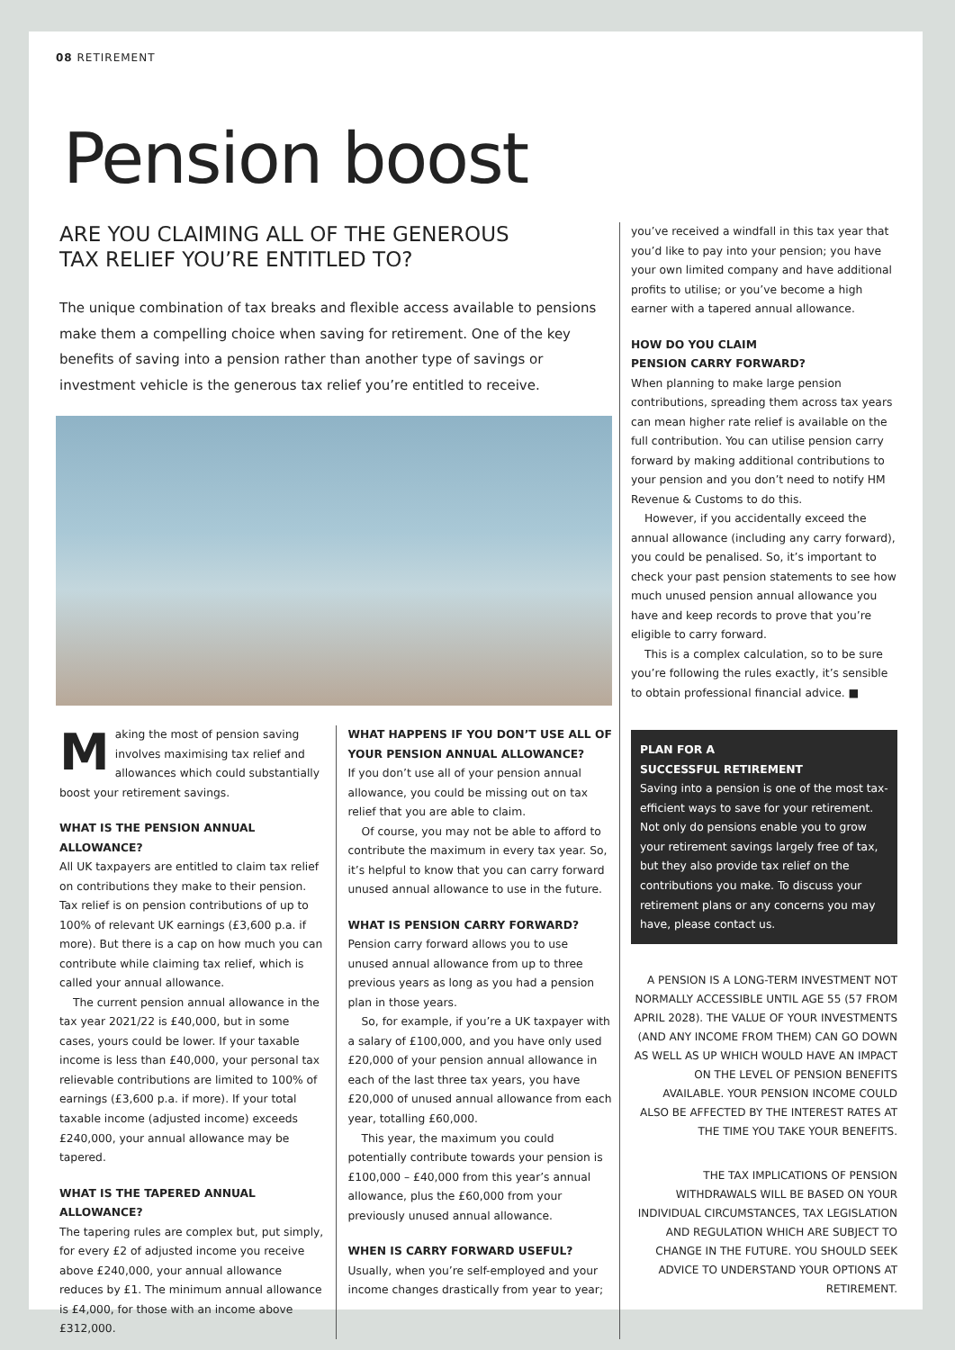08 RETIREMENT
Pension boost
ARE YOU CLAIMING ALL OF THE GENEROUS
TAX RELIEF YOU’RE ENTITLED TO?
The unique combination of tax breaks and flexible access available to pensions make them a compelling choice when saving for retirement. One of the key benefits of saving into a pension rather than another type of savings or investment vehicle is the generous tax relief you’re entitled to receive.
Making the most of pension saving involves maximising tax relief and allowances which could substantially boost your retirement savings.
WHAT IS THE PENSION ANNUAL ALLOWANCE?
All UK taxpayers are entitled to claim tax relief on contributions they make to their pension. Tax relief is on pension contributions of up to 100% of relevant UK earnings (£3,600 p.a. if more). But there is a cap on how much you can contribute while claiming tax relief, which is called your annual allowance.
The current pension annual allowance in the tax year 2021/22 is £40,000, but in some cases, yours could be lower. If your taxable income is less than £40,000, your personal tax relievable contributions are limited to 100% of earnings (£3,600 p.a. if more). If your total taxable income (adjusted income) exceeds £240,000, your annual allowance may be tapered.
WHAT IS THE TAPERED ANNUAL ALLOWANCE?
The tapering rules are complex but, put simply, for every £2 of adjusted income you receive above £240,000, your annual allowance reduces by £1. The minimum annual allowance is £4,000, for those with an income above £312,000.
WHAT HAPPENS IF YOU DON’T USE ALL OF YOUR PENSION ANNUAL ALLOWANCE?
If you don’t use all of your pension annual allowance, you could be missing out on tax relief that you are able to claim.
Of course, you may not be able to afford to contribute the maximum in every tax year. So, it’s helpful to know that you can carry forward unused annual allowance to use in the future.
WHAT IS PENSION CARRY FORWARD?
Pension carry forward allows you to use unused annual allowance from up to three previous years as long as you had a pension plan in those years.
So, for example, if you’re a UK taxpayer with a salary of £100,000, and you have only used £20,000 of your pension annual allowance in each of the last three tax years, you have £20,000 of unused annual allowance from each year, totalling £60,000.
This year, the maximum you could potentially contribute towards your pension is £100,000 – £40,000 from this year’s annual allowance, plus the £60,000 from your previously unused annual allowance.
WHEN IS CARRY FORWARD USEFUL?
Usually, when you’re self-employed and your income changes drastically from year to year;
you’ve received a windfall in this tax year that you’d like to pay into your pension; you have your own limited company and have additional profits to utilise; or you’ve become a high earner with a tapered annual allowance.
HOW DO YOU CLAIM
PENSION CARRY FORWARD?
When planning to make large pension contributions, spreading them across tax years can mean higher rate relief is available on the full contribution. You can utilise pension carry forward by making additional contributions to your pension and you don’t need to notify HM Revenue & Customs to do this.
However, if you accidentally exceed the annual allowance (including any carry forward), you could be penalised. So, it’s important to check your past pension statements to see how much unused pension annual allowance you have and keep records to prove that you’re eligible to carry forward.
This is a complex calculation, so to be sure you’re following the rules exactly, it’s sensible to obtain professional financial advice. ■
PLAN FOR A
SUCCESSFUL RETIREMENT
Saving into a pension is one of the most tax-efficient ways to save for your retirement. Not only do pensions enable you to grow your retirement savings largely free of tax, but they also provide tax relief on the contributions you make. To discuss your retirement plans or any concerns you may have, please contact us.
A PENSION IS A LONG-TERM INVESTMENT NOT NORMALLY ACCESSIBLE UNTIL AGE 55 (57 FROM APRIL 2028). THE VALUE OF YOUR INVESTMENTS (AND ANY INCOME FROM THEM) CAN GO DOWN AS WELL AS UP WHICH WOULD HAVE AN IMPACT ON THE LEVEL OF PENSION BENEFITS AVAILABLE. YOUR PENSION INCOME COULD ALSO BE AFFECTED BY THE INTEREST RATES AT THE TIME YOU TAKE YOUR BENEFITS.
THE TAX IMPLICATIONS OF PENSION WITHDRAWALS WILL BE BASED ON YOUR INDIVIDUAL CIRCUMSTANCES, TAX LEGISLATION AND REGULATION WHICH ARE SUBJECT TO CHANGE IN THE FUTURE. YOU SHOULD SEEK ADVICE TO UNDERSTAND YOUR OPTIONS AT RETIREMENT.